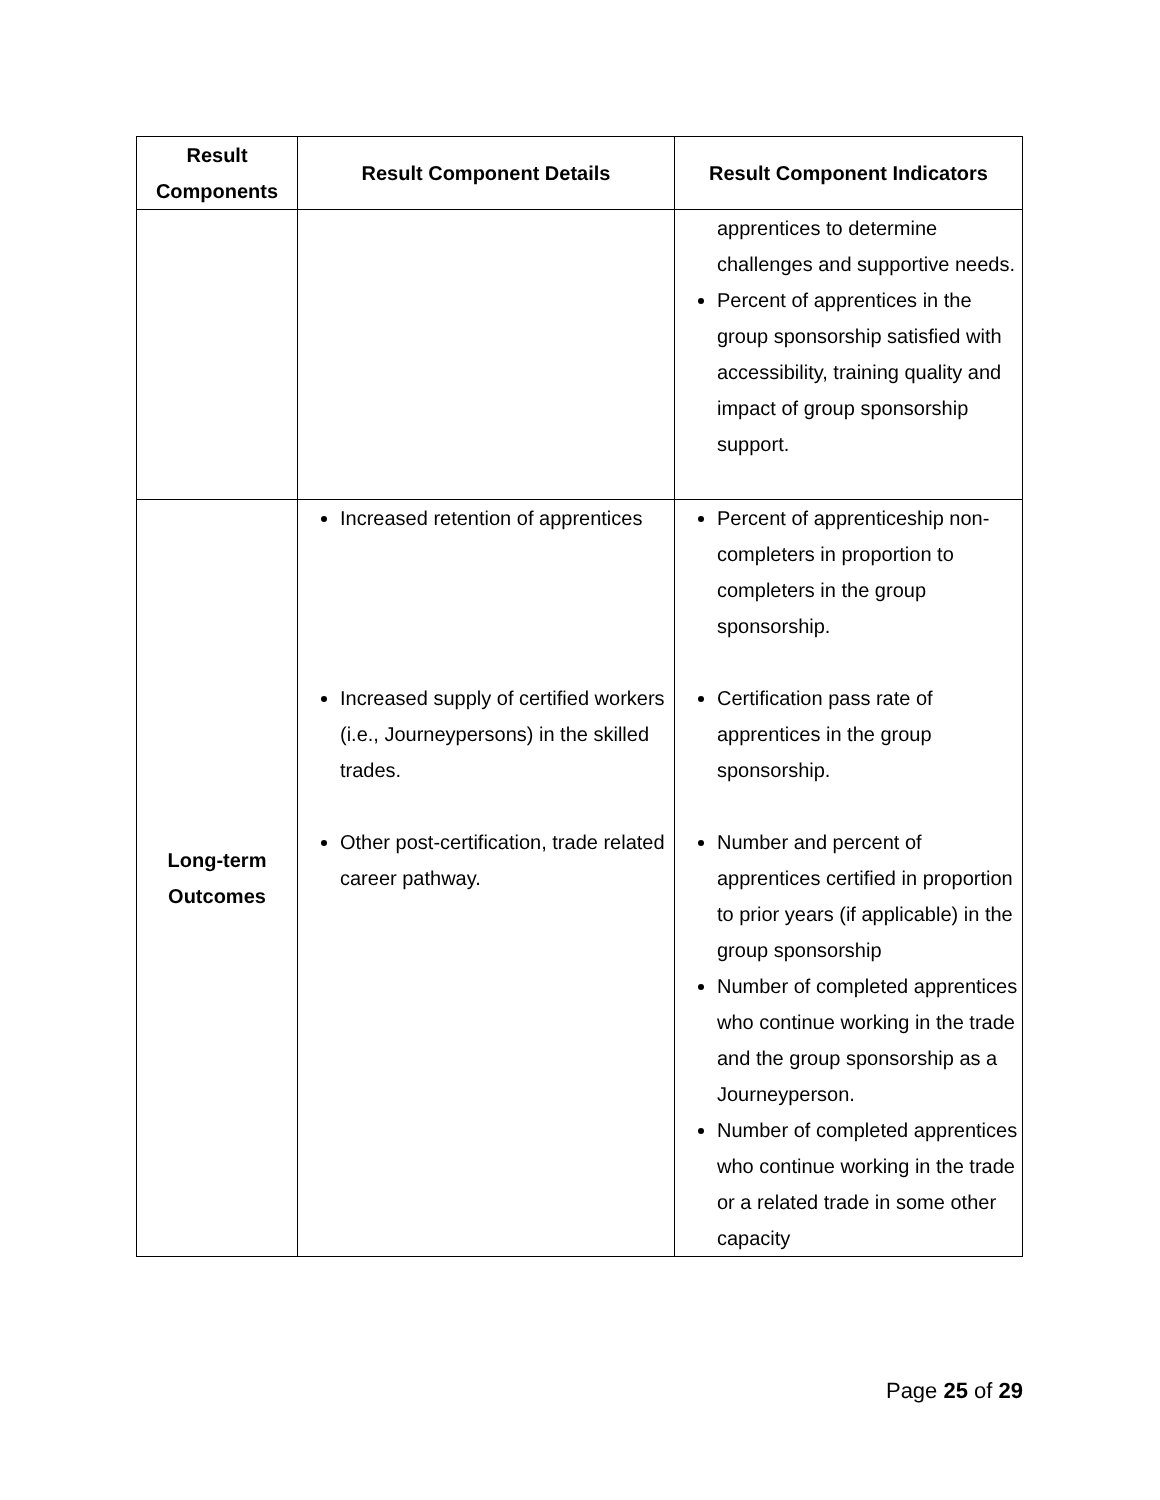| Result Components | Result Component Details | Result Component Indicators |
| --- | --- | --- |
| | | apprentices to determine challenges and supportive needs. Percent of apprentices in the group sponsorship satisfied with accessibility, training quality and impact of group sponsorship support. |
| Long-term Outcomes | Increased retention of apprentices Increased supply of certified workers (i.e., Journeypersons) in the skilled trades. Other post-certification, trade related career pathway. | Percent of apprenticeship non-completers in proportion to completers in the group sponsorship. Certification pass rate of apprentices in the group sponsorship. Number and percent of apprentices certified in proportion to prior years (if applicable) in the group sponsorship Number of completed apprentices who continue working in the trade and the group sponsorship as a Journeyperson. Number of completed apprentices who continue working in the trade or a related trade in some other capacity |
Page 25 of 29